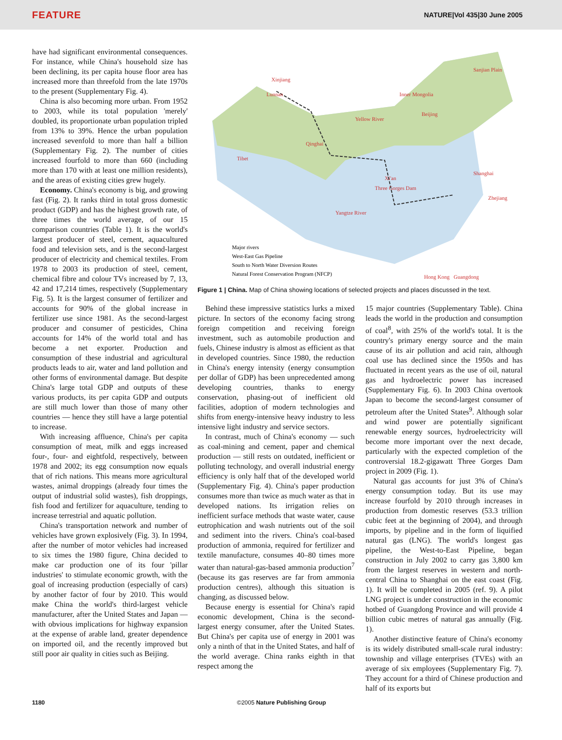FEATURE NATURE|Vol 435|30 June 2005
have had significant environmental consequences. For instance, while China's household size has been declining, its per capita house floor area has increased more than threefold from the late 1970s to the present (Supplementary Fig. 4).
China is also becoming more urban. From 1952 to 2003, while its total population 'merely' doubled, its proportionate urban population tripled from 13% to 39%. Hence the urban population increased sevenfold to more than half a billion (Supplementary Fig. 2). The number of cities increased fourfold to more than 660 (including more than 170 with at least one million residents), and the areas of existing cities grew hugely.
Economy. China's economy is big, and growing fast (Fig. 2). It ranks third in total gross domestic product (GDP) and has the highest growth rate, of three times the world average, of our 15 comparison countries (Table 1). It is the world's largest producer of steel, cement, aquacultured food and television sets, and is the second-largest producer of electricity and chemical textiles. From 1978 to 2003 its production of steel, cement, chemical fibre and colour TVs increased by 7, 13, 42 and 17,214 times, respectively (Supplementary Fig. 5). It is the largest consumer of fertilizer and accounts for 90% of the global increase in fertilizer use since 1981. As the second-largest producer and consumer of pesticides, China accounts for 14% of the world total and has become a net exporter. Production and consumption of these industrial and agricultural products leads to air, water and land pollution and other forms of environmental damage. But despite China's large total GDP and outputs of these various products, its per capita GDP and outputs are still much lower than those of many other countries — hence they still have a large potential to increase.
With increasing affluence, China's per capita consumption of meat, milk and eggs increased four-, four- and eightfold, respectively, between 1978 and 2002; its egg consumption now equals that of rich nations. This means more agricultural wastes, animal droppings (already four times the output of industrial solid wastes), fish droppings, fish food and fertilizer for aquaculture, tending to increase terrestrial and aquatic pollution.
China's transportation network and number of vehicles have grown explosively (Fig. 3). In 1994, after the number of motor vehicles had increased to six times the 1980 figure, China decided to make car production one of its four 'pillar industries' to stimulate economic growth, with the goal of increasing production (especially of cars) by another factor of four by 2010. This would make China the world's third-largest vehicle manufacturer, after the United States and Japan — with obvious implications for highway expansion at the expense of arable land, greater dependence on imported oil, and the recently improved but still poor air quality in cities such as Beijing.
Xinjiang
Sanjian Plain
Inner Mongolia
Yellow River
Beijing
Tibet
Qinghai
Lunnan
Xi'an
Shanghai
Three Gorges Dam
Zhejiang
Yangtze River
Guangdong
Hong Kong
Major rivers
West-East Gas Pipeline
South to North Water Diversion Routes
Natural Forest Conservation Program (NFCP)
Figure 1 | China. Map of China showing locations of selected projects and places discussed in the text.
Behind these impressive statistics lurks a mixed picture. In sectors of the economy facing strong foreign competition and receiving foreign investment, such as automobile production and fuels, Chinese industry is almost as efficient as that in developed countries. Since 1980, the reduction in China's energy intensity (energy consumption per dollar of GDP) has been unprecedented among developing countries, thanks to energy conservation, phasing-out of inefficient old facilities, adoption of modern technologies and shifts from energy-intensive heavy industry to less intensive light industry and service sectors.
In contrast, much of China's economy — such as coal-mining and cement, paper and chemical production — still rests on outdated, inefficient or polluting technology, and overall industrial energy efficiency is only half that of the developed world (Supplementary Fig. 4). China's paper production consumes more than twice as much water as that in developed nations. Its irrigation relies on inefficient surface methods that waste water, cause eutrophication and wash nutrients out of the soil and sediment into the rivers. China's coal-based production of ammonia, required for fertilizer and textile manufacture, consumes 40–80 times more water than natural-gas-based ammonia production<sup>7</sup> (because its gas reserves are far from ammonia production centres), although this situation is changing, as discussed below.
Because energy is essential for China's rapid economic development, China is the second-largest energy consumer, after the United States. But China's per capita use of energy in 2001 was only a ninth of that in the United States, and half of the world average. China ranks eighth in that respect among the
15 major countries (Supplementary Table). China leads the world in the production and consumption of coal<sup>8</sup>, with 25% of the world's total. It is the country's primary energy source and the main cause of its air pollution and acid rain, although coal use has declined since the 1950s and has fluctuated in recent years as the use of oil, natural gas and hydroelectric power has increased (Supplementary Fig. 6). In 2003 China overtook Japan to become the second-largest consumer of petroleum after the United States<sup>9</sup>. Although solar and wind power are potentially significant renewable energy sources, hydroelectricity will become more important over the next decade, particularly with the expected completion of the controversial 18.2-gigawatt Three Gorges Dam project in 2009 (Fig. 1).
Natural gas accounts for just 3% of China's energy consumption today. But its use may increase fourfold by 2010 through increases in production from domestic reserves (53.3 trillion cubic feet at the beginning of 2004), and through imports, by pipeline and in the form of liquified natural gas (LNG). The world's longest gas pipeline, the West-to-East Pipeline, began construction in July 2002 to carry gas 3,800 km from the largest reserves in western and north-central China to Shanghai on the east coast (Fig. 1). It will be completed in 2005 (ref. 9). A pilot LNG project is under construction in the economic hotbed of Guangdong Province and will provide 4 billion cubic metres of natural gas annually (Fig. 1).
Another distinctive feature of China's economy is its widely distributed small-scale rural industry: township and village enterprises (TVEs) with an average of six employees (Supplementary Fig. 7). They account for a third of Chinese production and half of its exports but
1180 ©2005 Nature Publishing Group